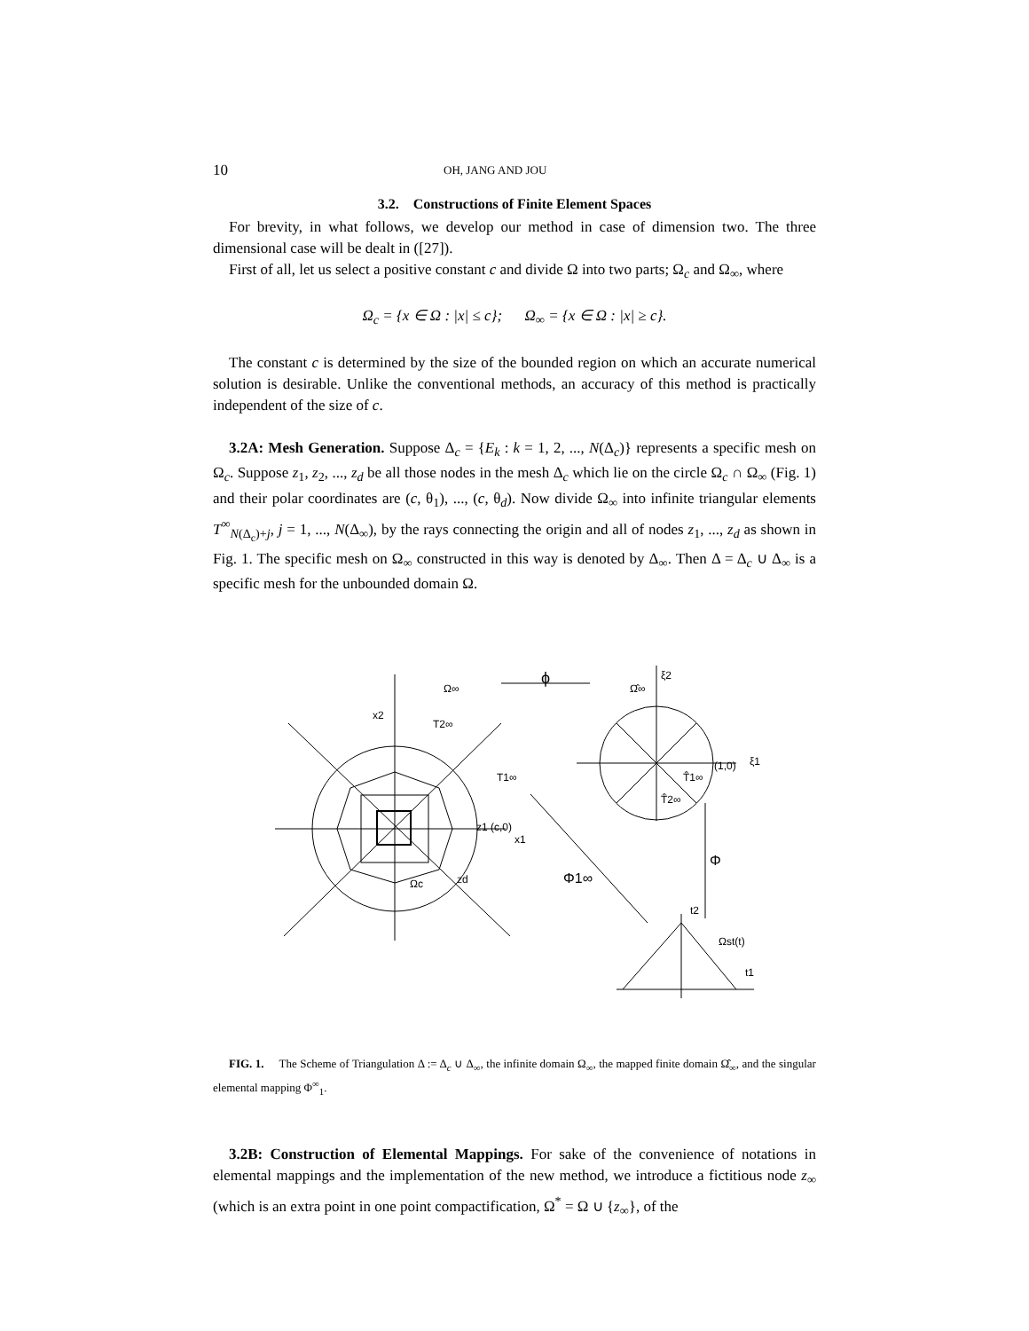10 OH, JANG AND JOU
3.2. Constructions of Finite Element Spaces
For brevity, in what follows, we develop our method in case of dimension two. The three dimensional case will be dealt in ([27]).
First of all, let us select a positive constant c and divide Ω into two parts; Ω<sub>c</sub> and Ω<sub>∞</sub>, where
Ω<sub>c</sub> = {x ∈ Ω : |x| ≤ c}; Ω<sub>∞</sub> = {x ∈ Ω : |x| ≥ c}.
The constant c is determined by the size of the bounded region on which an accurate numerical solution is desirable. Unlike the conventional methods, an accuracy of this method is practically independent of the size of c.
3.2A: Mesh Generation. Suppose Δ<sub>c</sub> = {E<sub>k</sub> : k = 1, 2, ..., N(Δ<sub>c</sub>)} represents a specific mesh on Ω<sub>c</sub>. Suppose z<sub>1</sub>, z<sub>2</sub>, ..., z<sub>d</sub> be all those nodes in the mesh Δ<sub>c</sub> which lie on the circle Ω<sub>c</sub> ∩ Ω<sub>∞</sub> (Fig. 1) and their polar coordinates are (c, θ<sub>1</sub>), ..., (c, θ<sub>d</sub>). Now divide Ω<sub>∞</sub> into infinite triangular elements T<sup>∞</sup><sub>N(Δ<sub>c</sub>)+j</sub>, j = 1, ..., N(Δ<sub>∞</sub>), by the rays connecting the origin and all of nodes z<sub>1</sub>, ..., z<sub>d</sub> as shown in Fig. 1. The specific mesh on Ω<sub>∞</sub> constructed in this way is denoted by Δ<sub>∞</sub>. Then Δ = Δ<sub>c</sub> ∪ Δ<sub>∞</sub> is a specific mesh for the unbounded domain Ω.
Ω∞
ϕ
Ω̂∞
ξ2
x2
T2∞
T1∞
z1 (c,0)
x1
Ωc
zd
Φ1∞
Φ
(1,0)
ξ1
T̂1∞
T̂2∞
Ωst(t)
t2
t1
FIG. 1. The Scheme of Triangulation Δ := Δ<sub>c</sub> ∪ Δ<sub>∞</sub>, the infinite domain Ω<sub>∞</sub>, the mapped finite domain Ω̂<sub>∞</sub>, and the singular elemental mapping Φ<sup>∞</sup><sub>1</sub>.
3.2B: Construction of Elemental Mappings. For sake of the convenience of notations in elemental mappings and the implementation of the new method, we introduce a fictitious node z<sub>∞</sub> (which is an extra point in one point compactification, Ω<sup>*</sup> = Ω ∪ {z<sub>∞</sub>}, of the